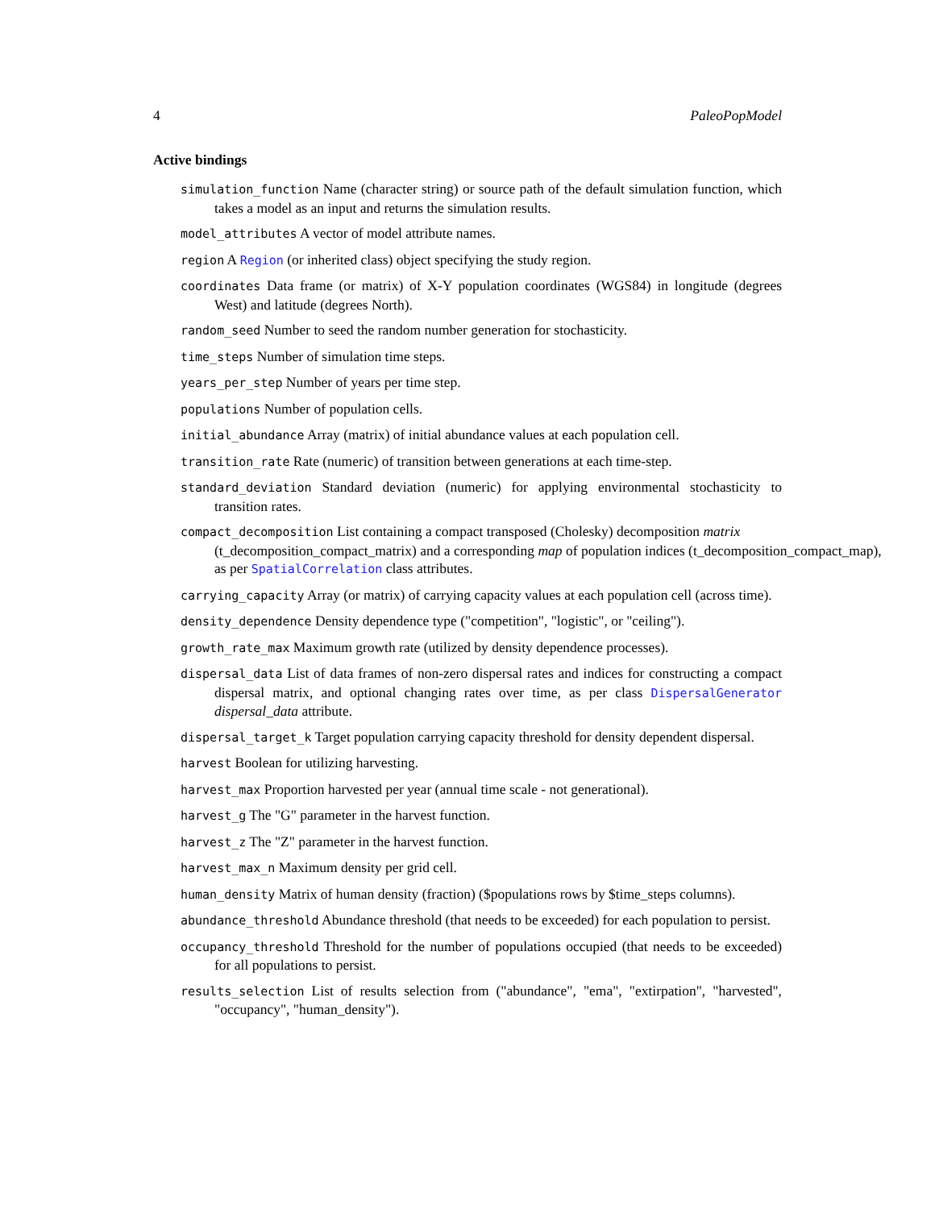4 PaleoPopModel
Active bindings
simulation_function Name (character string) or source path of the default simulation function, which takes a model as an input and returns the simulation results.
model_attributes A vector of model attribute names.
region A Region (or inherited class) object specifying the study region.
coordinates Data frame (or matrix) of X-Y population coordinates (WGS84) in longitude (degrees West) and latitude (degrees North).
random_seed Number to seed the random number generation for stochasticity.
time_steps Number of simulation time steps.
years_per_step Number of years per time step.
populations Number of population cells.
initial_abundance Array (matrix) of initial abundance values at each population cell.
transition_rate Rate (numeric) of transition between generations at each time-step.
standard_deviation Standard deviation (numeric) for applying environmental stochasticity to transition rates.
compact_decomposition List containing a compact transposed (Cholesky) decomposition matrix
(t_decomposition_compact_matrix) and a corresponding map of population indices (t_decomposition_compact_map),
as per SpatialCorrelation class attributes.
carrying_capacity Array (or matrix) of carrying capacity values at each population cell (across time).
density_dependence Density dependence type ("competition", "logistic", or "ceiling").
growth_rate_max Maximum growth rate (utilized by density dependence processes).
dispersal_data List of data frames of non-zero dispersal rates and indices for constructing a compact dispersal matrix, and optional changing rates over time, as per class DispersalGenerator dispersal_data attribute.
dispersal_target_k Target population carrying capacity threshold for density dependent dispersal.
harvest Boolean for utilizing harvesting.
harvest_max Proportion harvested per year (annual time scale - not generational).
harvest_g The "G" parameter in the harvest function.
harvest_z The "Z" parameter in the harvest function.
harvest_max_n Maximum density per grid cell.
human_density Matrix of human density (fraction) ($populations rows by $time_steps columns).
abundance_threshold Abundance threshold (that needs to be exceeded) for each population to persist.
occupancy_threshold Threshold for the number of populations occupied (that needs to be exceeded) for all populations to persist.
results_selection List of results selection from ("abundance", "ema", "extirpation", "harvested", "occupancy", "human_density").